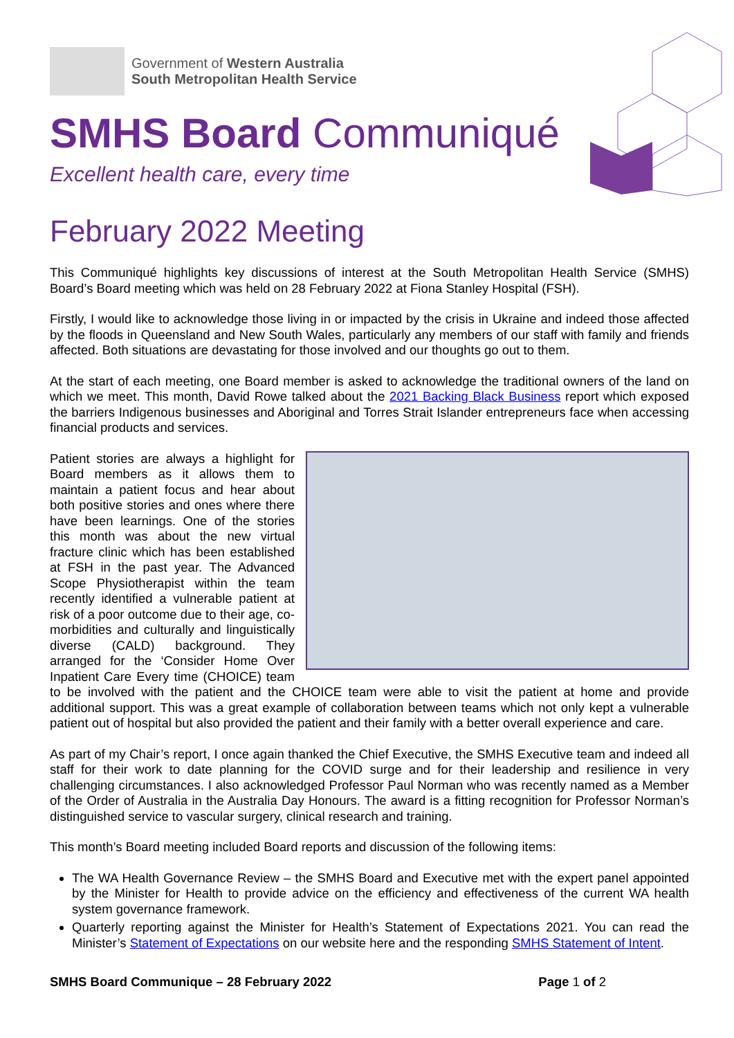Government of Western Australia
South Metropolitan Health Service
SMHS Board Communiqué
Excellent health care, every time
February 2022 Meeting
This Communiqué highlights key discussions of interest at the South Metropolitan Health Service (SMHS) Board’s Board meeting which was held on 28 February 2022 at Fiona Stanley Hospital (FSH).
Firstly, I would like to acknowledge those living in or impacted by the crisis in Ukraine and indeed those affected by the floods in Queensland and New South Wales, particularly any members of our staff with family and friends affected. Both situations are devastating for those involved and our thoughts go out to them.
At the start of each meeting, one Board member is asked to acknowledge the traditional owners of the land on which we meet. This month, David Rowe talked about the 2021 Backing Black Business report which exposed the barriers Indigenous businesses and Aboriginal and Torres Strait Islander entrepreneurs face when accessing financial products and services.
Patient stories are always a highlight for Board members as it allows them to maintain a patient focus and hear about both positive stories and ones where there have been learnings. One of the stories this month was about the new virtual fracture clinic which has been established at FSH in the past year. The Advanced Scope Physiotherapist within the team recently identified a vulnerable patient at risk of a poor outcome due to their age, co-morbidities and culturally and linguistically diverse (CALD) background. They arranged for the ‘Consider Home Over Inpatient Care Every time (CHOICE) team to be involved with the patient and the CHOICE team were able to visit the patient at home and provide additional support. This was a great example of collaboration between teams which not only kept a vulnerable patient out of hospital but also provided the patient and their family with a better overall experience and care.
As part of my Chair’s report, I once again thanked the Chief Executive, the SMHS Executive team and indeed all staff for their work to date planning for the COVID surge and for their leadership and resilience in very challenging circumstances. I also acknowledged Professor Paul Norman who was recently named as a Member of the Order of Australia in the Australia Day Honours. The award is a fitting recognition for Professor Norman’s distinguished service to vascular surgery, clinical research and training.
This month’s Board meeting included Board reports and discussion of the following items:
The WA Health Governance Review – the SMHS Board and Executive met with the expert panel appointed by the Minister for Health to provide advice on the efficiency and effectiveness of the current WA health system governance framework.
Quarterly reporting against the Minister for Health’s Statement of Expectations 2021. You can read the Minister’s Statement of Expectations on our website here and the responding SMHS Statement of Intent.
SMHS Board Communique – 28 February 2022 Page 1 of 2